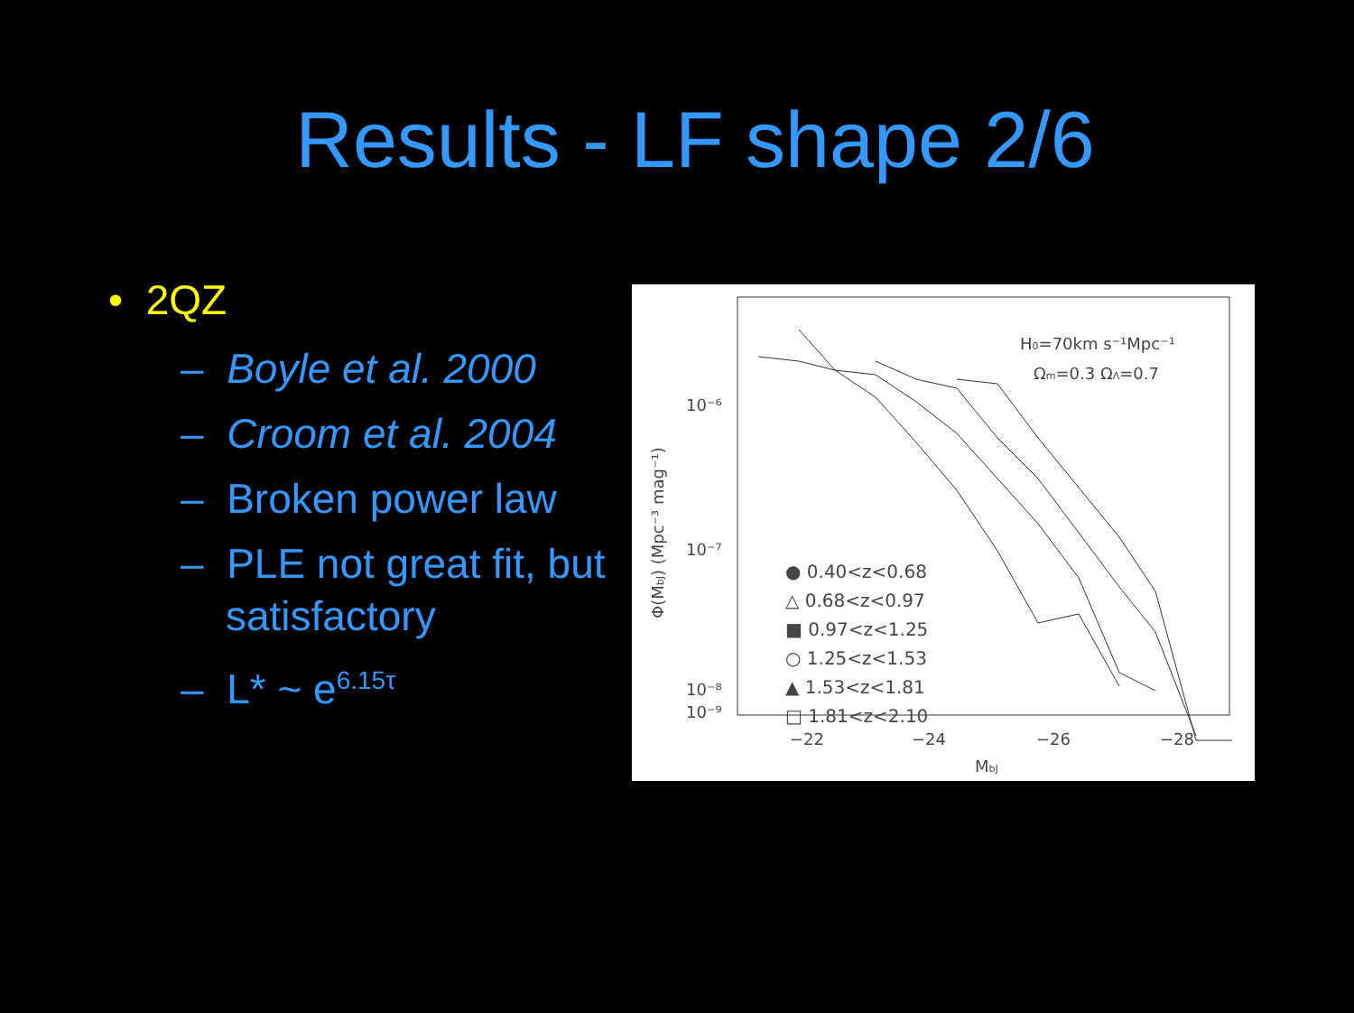Results - LF shape 2/6
• 2QZ
– Boyle et al. 2000
– Croom et al. 2004
– Broken power law
– PLE not great fit, but satisfactory
– L* ~ e<sup>6.15τ</sup>
10⁻⁶
10⁻⁷
10⁻⁸
−22
−24
−26
−28
MbJ
Φ(MbJ) (Mpc⁻³ mag⁻¹)
H0=70km s⁻¹Mpc⁻¹
Ωm=0.3 ΩΛ=0.7
10⁻⁹
● 0.40<z<0.68
△ 0.68<z<0.97
■ 0.97<z<1.25
○ 1.25<z<1.53
▲ 1.53<z<1.81
□ 1.81<z<2.10